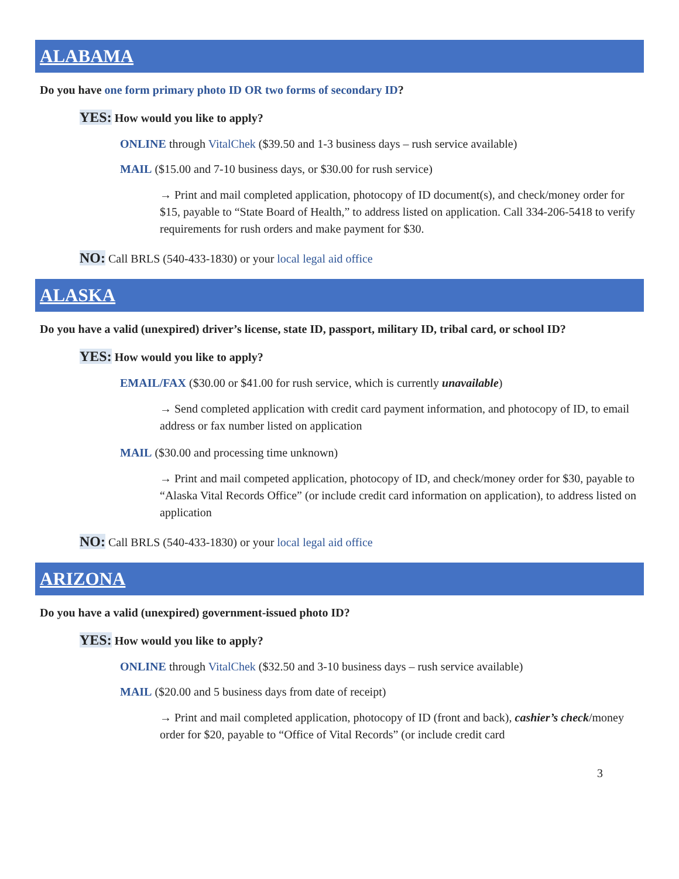ALABAMA
Do you have one form primary photo ID OR two forms of secondary ID?
YES: How would you like to apply?
ONLINE through VitalChek ($39.50 and 1-3 business days – rush service available)
MAIL ($15.00 and 7-10 business days, or $30.00 for rush service)
→ Print and mail completed application, photocopy of ID document(s), and check/money order for $15, payable to “State Board of Health,” to address listed on application. Call 334-206-5418 to verify requirements for rush orders and make payment for $30.
NO: Call BRLS (540-433-1830) or your local legal aid office
ALASKA
Do you have a valid (unexpired) driver’s license, state ID, passport, military ID, tribal card, or school ID?
YES: How would you like to apply?
EMAIL/FAX ($30.00 or $41.00 for rush service, which is currently unavailable)
→ Send completed application with credit card payment information, and photocopy of ID, to email address or fax number listed on application
MAIL ($30.00 and processing time unknown)
→ Print and mail competed application, photocopy of ID, and check/money order for $30, payable to “Alaska Vital Records Office” (or include credit card information on application), to address listed on application
NO: Call BRLS (540-433-1830) or your local legal aid office
ARIZONA
Do you have a valid (unexpired) government-issued photo ID?
YES: How would you like to apply?
ONLINE through VitalChek ($32.50 and 3-10 business days – rush service available)
MAIL ($20.00 and 5 business days from date of receipt)
→ Print and mail completed application, photocopy of ID (front and back), cashier’s check/money order for $20, payable to “Office of Vital Records” (or include credit card
3